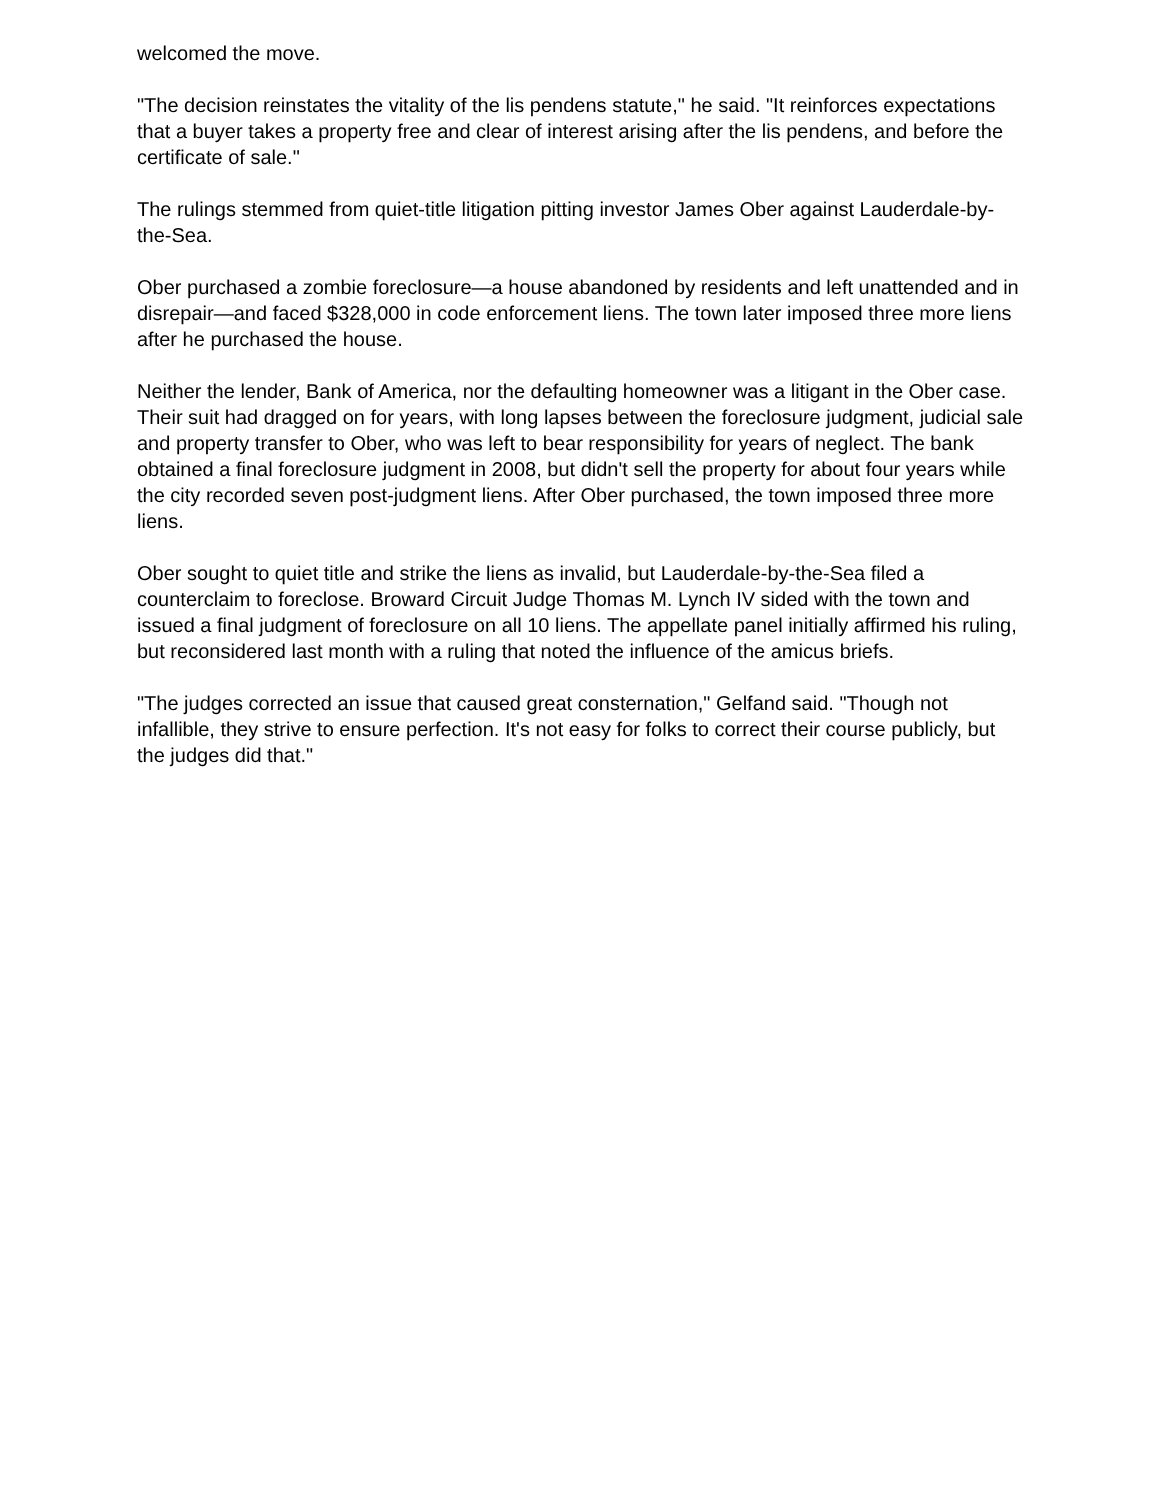welcomed the move.
"The decision reinstates the vitality of the lis pendens statute," he said. "It reinforces expectations that a buyer takes a property free and clear of interest arising after the lis pendens, and before the certificate of sale."
The rulings stemmed from quiet-title litigation pitting investor James Ober against Lauderdale-by-the-Sea.
Ober purchased a zombie foreclosure—a house abandoned by residents and left unattended and in disrepair—and faced $328,000 in code enforcement liens. The town later imposed three more liens after he purchased the house.
Neither the lender, Bank of America, nor the defaulting homeowner was a litigant in the Ober case. Their suit had dragged on for years, with long lapses between the foreclosure judgment, judicial sale and property transfer to Ober, who was left to bear responsibility for years of neglect. The bank obtained a final foreclosure judgment in 2008, but didn't sell the property for about four years while the city recorded seven post-judgment liens. After Ober purchased, the town imposed three more liens.
Ober sought to quiet title and strike the liens as invalid, but Lauderdale-by-the-Sea filed a counterclaim to foreclose. Broward Circuit Judge Thomas M. Lynch IV sided with the town and issued a final judgment of foreclosure on all 10 liens. The appellate panel initially affirmed his ruling, but reconsidered last month with a ruling that noted the influence of the amicus briefs.
"The judges corrected an issue that caused great consternation," Gelfand said. "Though not infallible, they strive to ensure perfection. It's not easy for folks to correct their course publicly, but the judges did that."